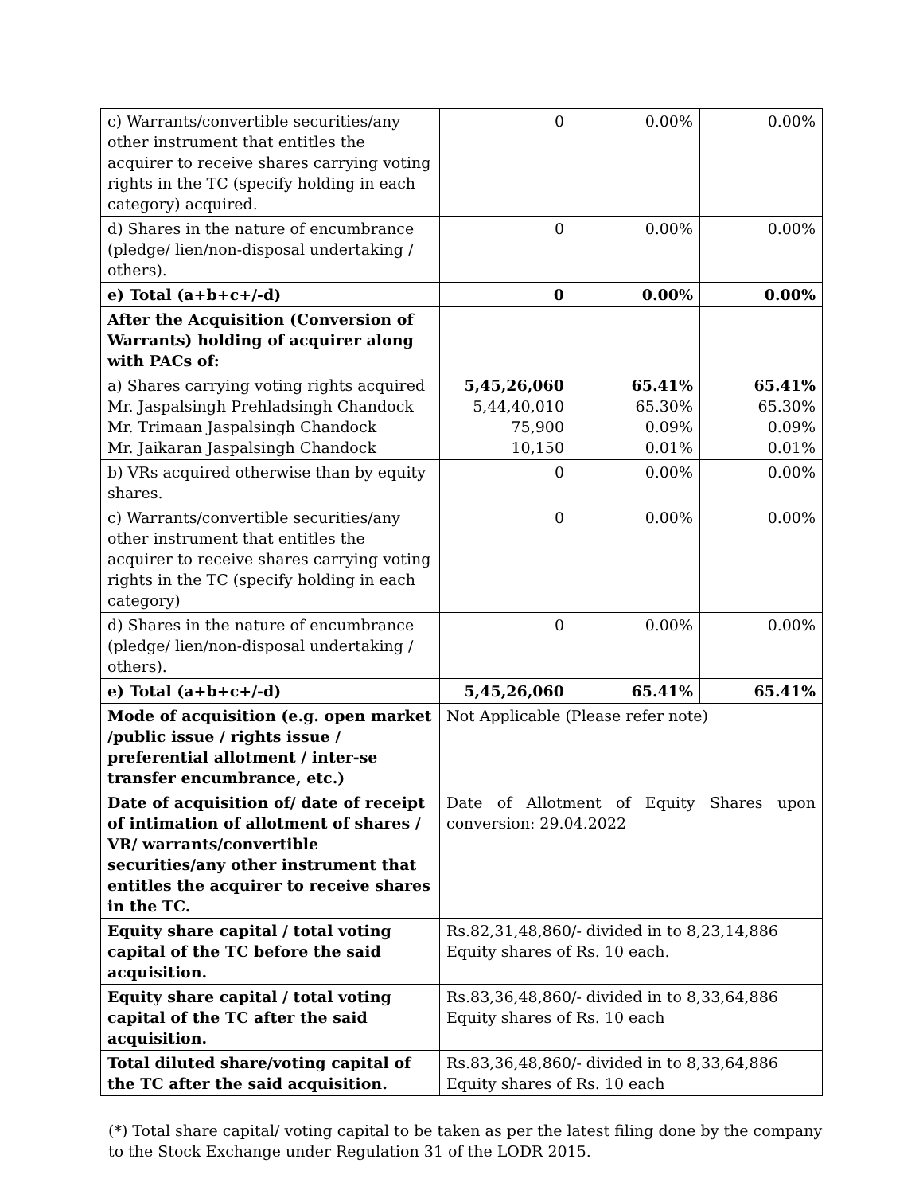| c) Warrants/convertible securities/any other instrument that entitles the acquirer to receive shares carrying voting rights in the TC (specify holding in each category) acquired. | 0 | 0.00% | 0.00% |
| d) Shares in the nature of encumbrance (pledge/ lien/non-disposal undertaking / others). | 0 | 0.00% | 0.00% |
| e) Total (a+b+c+/-d) | 0 | 0.00% | 0.00% |
| After the Acquisition (Conversion of Warrants) holding of acquirer along with PACs of: | | | |
| a) Shares carrying voting rights acquired Mr. Jaspalsingh Prehladsingh Chandock Mr. Trimaan Jaspalsingh Chandock Mr. Jaikaran Jaspalsingh Chandock | 5,45,26,060 5,44,40,010 75,900 10,150 | 65.41% 65.30% 0.09% 0.01% | 65.41% 65.30% 0.09% 0.01% |
| b) VRs acquired otherwise than by equity shares. | 0 | 0.00% | 0.00% |
| c) Warrants/convertible securities/any other instrument that entitles the acquirer to receive shares carrying voting rights in the TC (specify holding in each category) | 0 | 0.00% | 0.00% |
| d) Shares in the nature of encumbrance (pledge/ lien/non-disposal undertaking / others). | 0 | 0.00% | 0.00% |
| e) Total (a+b+c+/-d) | 5,45,26,060 | 65.41% | 65.41% |
| Mode of acquisition (e.g. open market /public issue / rights issue / preferential allotment / inter-se transfer encumbrance, etc.) | Not Applicable (Please refer note) | | |
| Date of acquisition of/ date of receipt of intimation of allotment of shares / VR/ warrants/convertible securities/any other instrument that entitles the acquirer to receive shares in the TC. | Date of Allotment of Equity Shares upon conversion: 29.04.2022 | | |
| Equity share capital / total voting capital of the TC before the said acquisition. | Rs.82,31,48,860/- divided in to 8,23,14,886 Equity shares of Rs. 10 each. | | |
| Equity share capital / total voting capital of the TC after the said acquisition. | Rs.83,36,48,860/- divided in to 8,33,64,886 Equity shares of Rs. 10 each | | |
| Total diluted share/voting capital of the TC after the said acquisition. | Rs.83,36,48,860/- divided in to 8,33,64,886 Equity shares of Rs. 10 each | | |
(*) Total share capital/ voting capital to be taken as per the latest filing done by the company to the Stock Exchange under Regulation 31 of the LODR 2015.